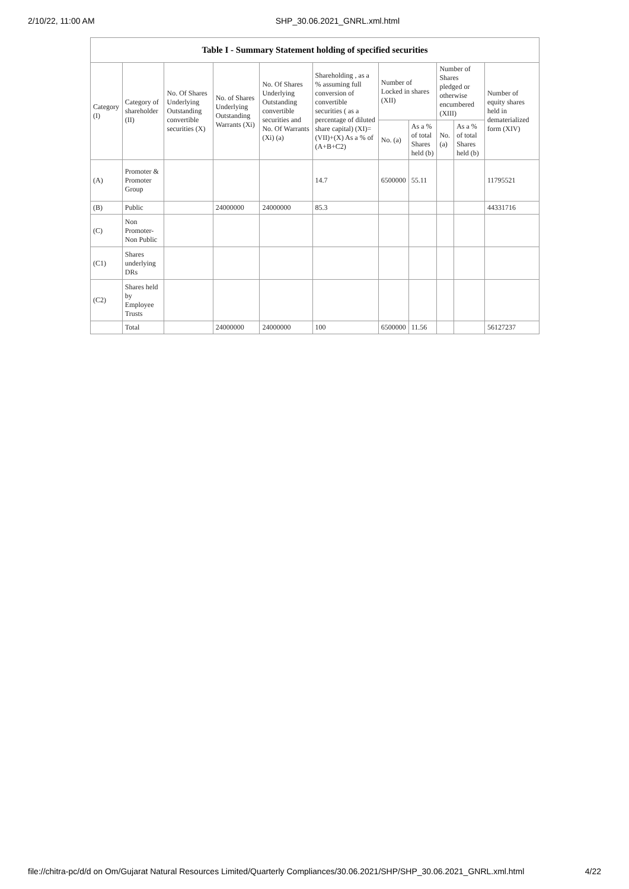2/10/22, 11:00 AM SHP_30.06.2021_GNRL.xml.html
Table I - Summary Statement holding of specified securities
| Category (I) | Category of shareholder (II) | No. Of Shares Underlying Outstanding convertible securities (X) | No. of Shares Underlying Outstanding Warrants (Xi) | No. Of Shares Underlying Outstanding convertible securities and No. Of Warrants (Xi) (a) | Shareholding , as a % assuming full conversion of convertible securities ( as a percentage of diluted share capital) (XI)= (VII)+(X) As a % of (A+B+C2) | Number of Locked in shares (XII) | | Number of Shares pledged or otherwise encumbered (XIII) | | Number of equity shares held in dematerialized form (XIV) |
| --- | --- | --- | --- | --- | --- | --- | --- | --- | --- | --- |
| | | | | | | No. (a) | As a % of total Shares held (b) | No. (a) | As a % of total Shares held (b) | |
| (A) | Promoter & Promoter Group | | | | 14.7 | 6500000 | 55.11 | | | 11795521 |
| (B) | Public | | 24000000 | 24000000 | 85.3 | | | | | 44331716 |
| (C) | Non Promoter- Non Public | | | | | | | | | |
| (C1) | Shares underlying DRs | | | | | | | | | |
| (C2) | Shares held by Employee Trusts | | | | | | | | | |
| | Total | | 24000000 | 24000000 | 100 | 6500000 | 11.56 | | | 56127237 |
file://chitra-pc/d/d on Om/Gujarat Natural Resources Limited/Quarterly Compliances/30.06.2021/SHP/SHP_30.06.2021_GNRL.xml.html 4/22